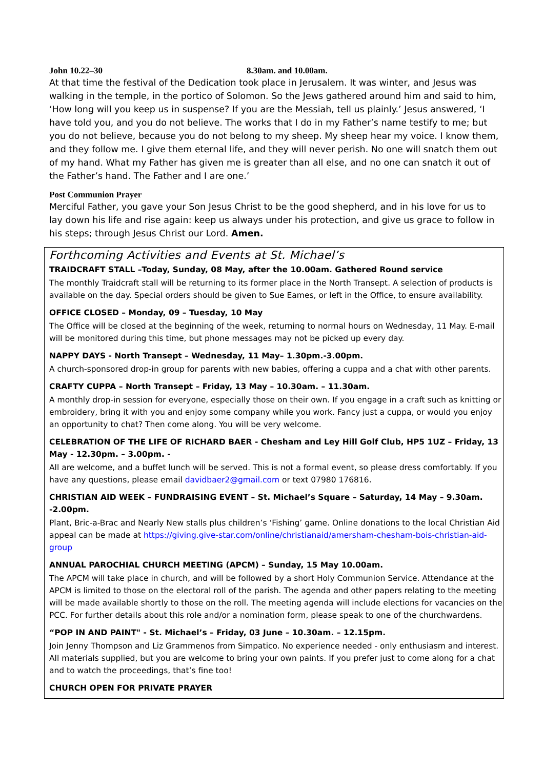John 10.22–30 8.30am. and 10.00am.
At that time the festival of the Dedication took place in Jerusalem. It was winter, and Jesus was walking in the temple, in the portico of Solomon. So the Jews gathered around him and said to him, ‘How long will you keep us in suspense? If you are the Messiah, tell us plainly.’ Jesus answered, ‘I have told you, and you do not believe. The works that I do in my Father’s name testify to me; but you do not believe, because you do not belong to my sheep. My sheep hear my voice. I know them, and they follow me. I give them eternal life, and they will never perish. No one will snatch them out of my hand. What my Father has given me is greater than all else, and no one can snatch it out of the Father’s hand. The Father and I are one.’
Post Communion Prayer
Merciful Father, you gave your Son Jesus Christ to be the good shepherd, and in his love for us to lay down his life and rise again: keep us always under his protection, and give us grace to follow in his steps; through Jesus Christ our Lord. Amen.
Forthcoming Activities and Events at St. Michael’s
TRAIDCRAFT STALL –Today, Sunday, 08 May, after the 10.00am. Gathered Round service
The monthly Traidcraft stall will be returning to its former place in the North Transept. A selection of products is available on the day. Special orders should be given to Sue Eames, or left in the Office, to ensure availability.
OFFICE CLOSED – Monday, 09 – Tuesday, 10 May
The Office will be closed at the beginning of the week, returning to normal hours on Wednesday, 11 May. E-mail will be monitored during this time, but phone messages may not be picked up every day.
NAPPY DAYS - North Transept – Wednesday, 11 May– 1.30pm.-3.00pm.
A church-sponsored drop-in group for parents with new babies, offering a cuppa and a chat with other parents.
CRAFTY CUPPA – North Transept – Friday, 13 May – 10.30am. – 11.30am.
A monthly drop-in session for everyone, especially those on their own. If you engage in a craft such as knitting or embroidery, bring it with you and enjoy some company while you work. Fancy just a cuppa, or would you enjoy an opportunity to chat? Then come along. You will be very welcome.
CELEBRATION OF THE LIFE OF RICHARD BAER - Chesham and Ley Hill Golf Club, HP5 1UZ – Friday, 13 May - 12.30pm. – 3.00pm. -
All are welcome, and a buffet lunch will be served. This is not a formal event, so please dress comfortably. If you have any questions, please email davidbaer2@gmail.com or text 07980 176816.
CHRISTIAN AID WEEK – FUNDRAISING EVENT – St. Michael’s Square – Saturday, 14 May – 9.30am. -2.00pm.
Plant, Bric-a-Brac and Nearly New stalls plus children’s ‘Fishing’ game. Online donations to the local Christian Aid appeal can be made at https://giving.give-star.com/online/christianaid/amersham-chesham-bois-christian-aid-group
ANNUAL PAROCHIAL CHURCH MEETING (APCM) – Sunday, 15 May 10.00am.
The APCM will take place in church, and will be followed by a short Holy Communion Service. Attendance at the APCM is limited to those on the electoral roll of the parish. The agenda and other papers relating to the meeting will be made available shortly to those on the roll. The meeting agenda will include elections for vacancies on the PCC. For further details about this role and/or a nomination form, please speak to one of the churchwardens.
“POP IN AND PAINT" - St. Michael’s – Friday, 03 June – 10.30am. – 12.15pm.
Join Jenny Thompson and Liz Grammenos from Simpatico. No experience needed - only enthusiasm and interest. All materials supplied, but you are welcome to bring your own paints. If you prefer just to come along for a chat and to watch the proceedings, that’s fine too!
CHURCH OPEN FOR PRIVATE PRAYER